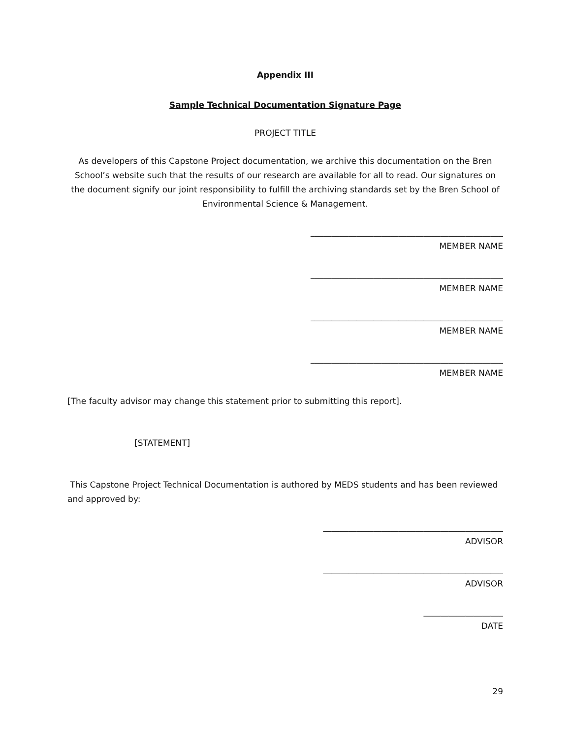Appendix III
Sample Technical Documentation Signature Page
PROJECT TITLE
As developers of this Capstone Project documentation, we archive this documentation on the Bren School’s website such that the results of our research are available for all to read. Our signatures on the document signify our joint responsibility to fulfill the archiving standards set by the Bren School of Environmental Science & Management.
______________________________________________
MEMBER NAME
______________________________________________
MEMBER NAME
______________________________________________
MEMBER NAME
______________________________________________
MEMBER NAME
[The faculty advisor may change this statement prior to submitting this report].
[STATEMENT]
This Capstone Project Technical Documentation is authored by MEDS students and has been reviewed and approved by:
___________________________________________
ADVISOR
___________________________________________
ADVISOR
___________________
DATE
29